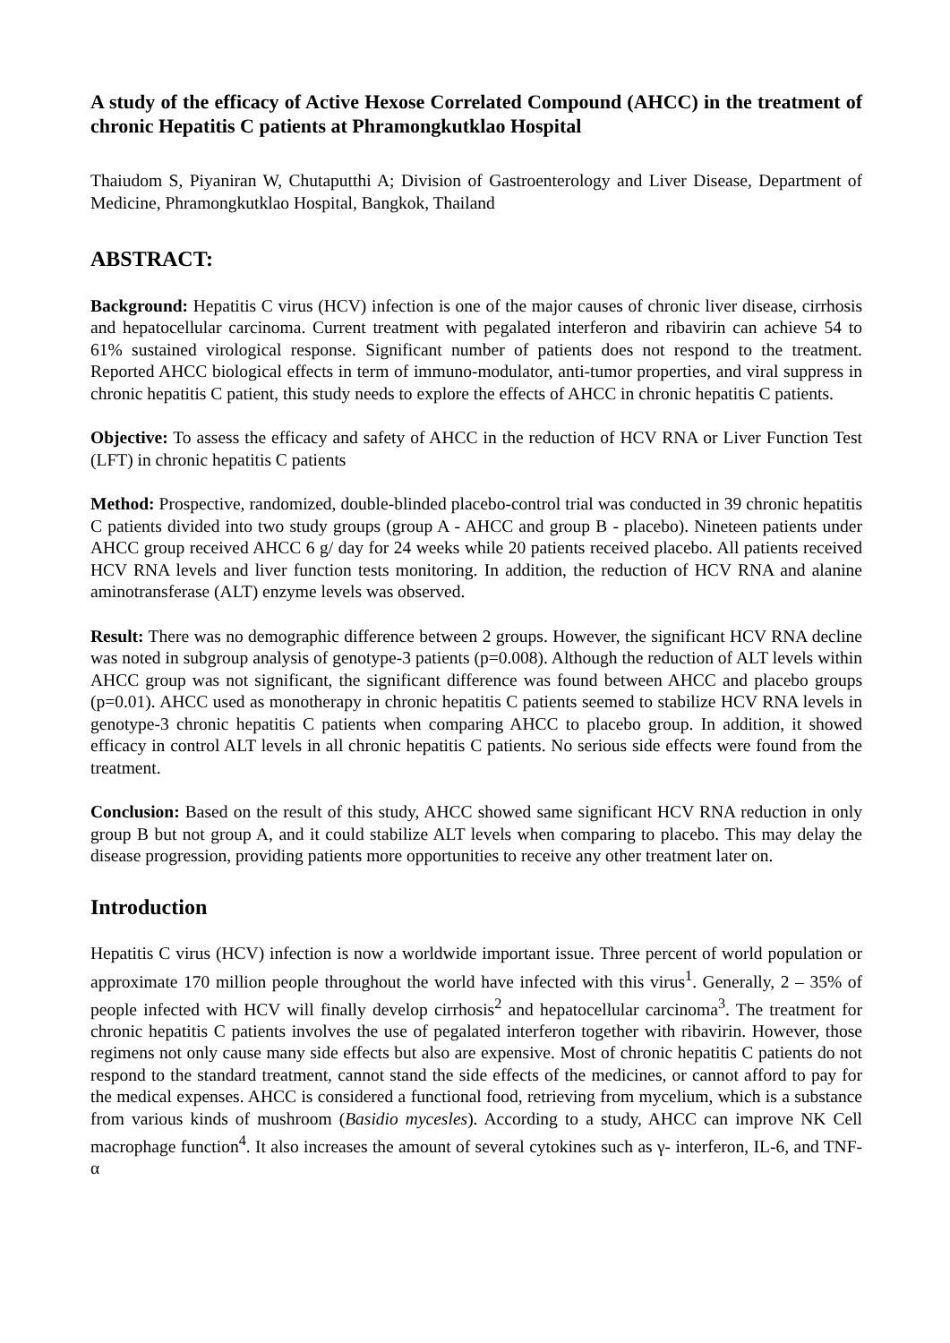A study of the efficacy of Active Hexose Correlated Compound (AHCC) in the treatment of chronic Hepatitis C patients at Phramongkutklao Hospital
Thaiudom S, Piyaniran W, Chutaputthi A; Division of Gastroenterology and Liver Disease, Department of Medicine, Phramongkutklao Hospital, Bangkok, Thailand
ABSTRACT:
Background: Hepatitis C virus (HCV) infection is one of the major causes of chronic liver disease, cirrhosis and hepatocellular carcinoma. Current treatment with pegalated interferon and ribavirin can achieve 54 to 61% sustained virological response. Significant number of patients does not respond to the treatment. Reported AHCC biological effects in term of immuno-modulator, anti-tumor properties, and viral suppress in chronic hepatitis C patient, this study needs to explore the effects of AHCC in chronic hepatitis C patients.
Objective: To assess the efficacy and safety of AHCC in the reduction of HCV RNA or Liver Function Test (LFT) in chronic hepatitis C patients
Method: Prospective, randomized, double-blinded placebo-control trial was conducted in 39 chronic hepatitis C patients divided into two study groups (group A - AHCC and group B - placebo). Nineteen patients under AHCC group received AHCC 6 g/ day for 24 weeks while 20 patients received placebo. All patients received HCV RNA levels and liver function tests monitoring. In addition, the reduction of HCV RNA and alanine aminotransferase (ALT) enzyme levels was observed.
Result: There was no demographic difference between 2 groups. However, the significant HCV RNA decline was noted in subgroup analysis of genotype-3 patients (p=0.008). Although the reduction of ALT levels within AHCC group was not significant, the significant difference was found between AHCC and placebo groups (p=0.01). AHCC used as monotherapy in chronic hepatitis C patients seemed to stabilize HCV RNA levels in genotype-3 chronic hepatitis C patients when comparing AHCC to placebo group. In addition, it showed efficacy in control ALT levels in all chronic hepatitis C patients. No serious side effects were found from the treatment.
Conclusion: Based on the result of this study, AHCC showed same significant HCV RNA reduction in only group B but not group A, and it could stabilize ALT levels when comparing to placebo. This may delay the disease progression, providing patients more opportunities to receive any other treatment later on.
Introduction
Hepatitis C virus (HCV) infection is now a worldwide important issue. Three percent of world population or approximate 170 million people throughout the world have infected with this virus<sup>1</sup>. Generally, 2 – 35% of people infected with HCV will finally develop cirrhosis<sup>2</sup> and hepatocellular carcinoma<sup>3</sup>. The treatment for chronic hepatitis C patients involves the use of pegalated interferon together with ribavirin. However, those regimens not only cause many side effects but also are expensive. Most of chronic hepatitis C patients do not respond to the standard treatment, cannot stand the side effects of the medicines, or cannot afford to pay for the medical expenses. AHCC is considered a functional food, retrieving from mycelium, which is a substance from various kinds of mushroom (Basidio mycesles). According to a study, AHCC can improve NK Cell macrophage function<sup>4</sup>. It also increases the amount of several cytokines such as γ- interferon, IL-6, and TNF-α